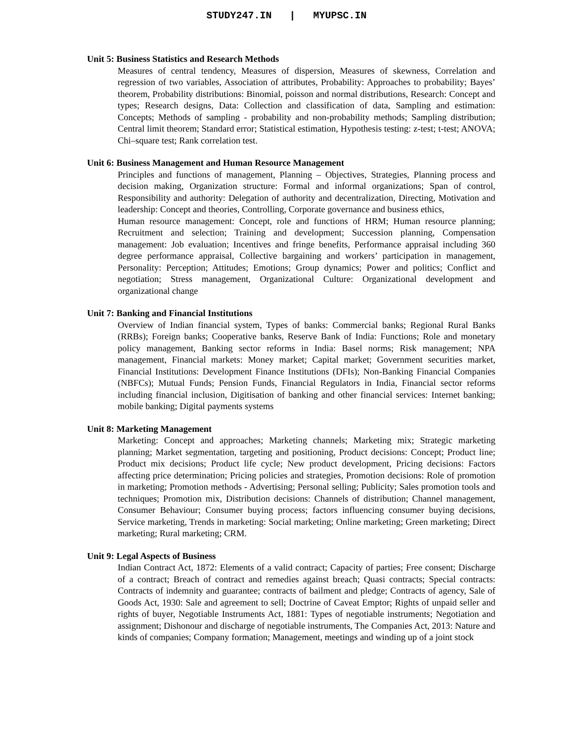STUDY247.IN | MYUPSC.IN
Unit 5: Business Statistics and Research Methods
Measures of central tendency, Measures of dispersion, Measures of skewness, Correlation and regression of two variables, Association of attributes, Probability: Approaches to probability; Bayes’ theorem, Probability distributions: Binomial, poisson and normal distributions, Research: Concept and types; Research designs, Data: Collection and classification of data, Sampling and estimation: Concepts; Methods of sampling - probability and non-probability methods; Sampling distribution; Central limit theorem; Standard error; Statistical estimation, Hypothesis testing: z-test; t-test; ANOVA; Chi–square test; Rank correlation test.
Unit 6: Business Management and Human Resource Management
Principles and functions of management, Planning – Objectives, Strategies, Planning process and decision making, Organization structure: Formal and informal organizations; Span of control, Responsibility and authority: Delegation of authority and decentralization, Directing, Motivation and leadership: Concept and theories, Controlling, Corporate governance and business ethics,
Human resource management: Concept, role and functions of HRM; Human resource planning; Recruitment and selection; Training and development; Succession planning, Compensation management: Job evaluation; Incentives and fringe benefits, Performance appraisal including 360 degree performance appraisal, Collective bargaining and workers’ participation in management, Personality: Perception; Attitudes; Emotions; Group dynamics; Power and politics; Conflict and negotiation; Stress management, Organizational Culture: Organizational development and organizational change
Unit 7: Banking and Financial Institutions
Overview of Indian financial system, Types of banks: Commercial banks; Regional Rural Banks (RRBs); Foreign banks; Cooperative banks, Reserve Bank of India: Functions; Role and monetary policy management, Banking sector reforms in India: Basel norms; Risk management; NPA management, Financial markets: Money market; Capital market; Government securities market, Financial Institutions: Development Finance Institutions (DFIs); Non-Banking Financial Companies (NBFCs); Mutual Funds; Pension Funds, Financial Regulators in India, Financial sector reforms including financial inclusion, Digitisation of banking and other financial services: Internet banking; mobile banking; Digital payments systems
Unit 8: Marketing Management
Marketing: Concept and approaches; Marketing channels; Marketing mix; Strategic marketing planning; Market segmentation, targeting and positioning, Product decisions: Concept; Product line; Product mix decisions; Product life cycle; New product development, Pricing decisions: Factors affecting price determination; Pricing policies and strategies, Promotion decisions: Role of promotion in marketing; Promotion methods - Advertising; Personal selling; Publicity; Sales promotion tools and techniques; Promotion mix, Distribution decisions: Channels of distribution; Channel management, Consumer Behaviour; Consumer buying process; factors influencing consumer buying decisions, Service marketing, Trends in marketing: Social marketing; Online marketing; Green marketing; Direct marketing; Rural marketing; CRM.
Unit 9: Legal Aspects of Business
Indian Contract Act, 1872: Elements of a valid contract; Capacity of parties; Free consent; Discharge of a contract; Breach of contract and remedies against breach; Quasi contracts; Special contracts: Contracts of indemnity and guarantee; contracts of bailment and pledge; Contracts of agency, Sale of Goods Act, 1930: Sale and agreement to sell; Doctrine of Caveat Emptor; Rights of unpaid seller and rights of buyer, Negotiable Instruments Act, 1881: Types of negotiable instruments; Negotiation and assignment; Dishonour and discharge of negotiable instruments, The Companies Act, 2013: Nature and kinds of companies; Company formation; Management, meetings and winding up of a joint stock